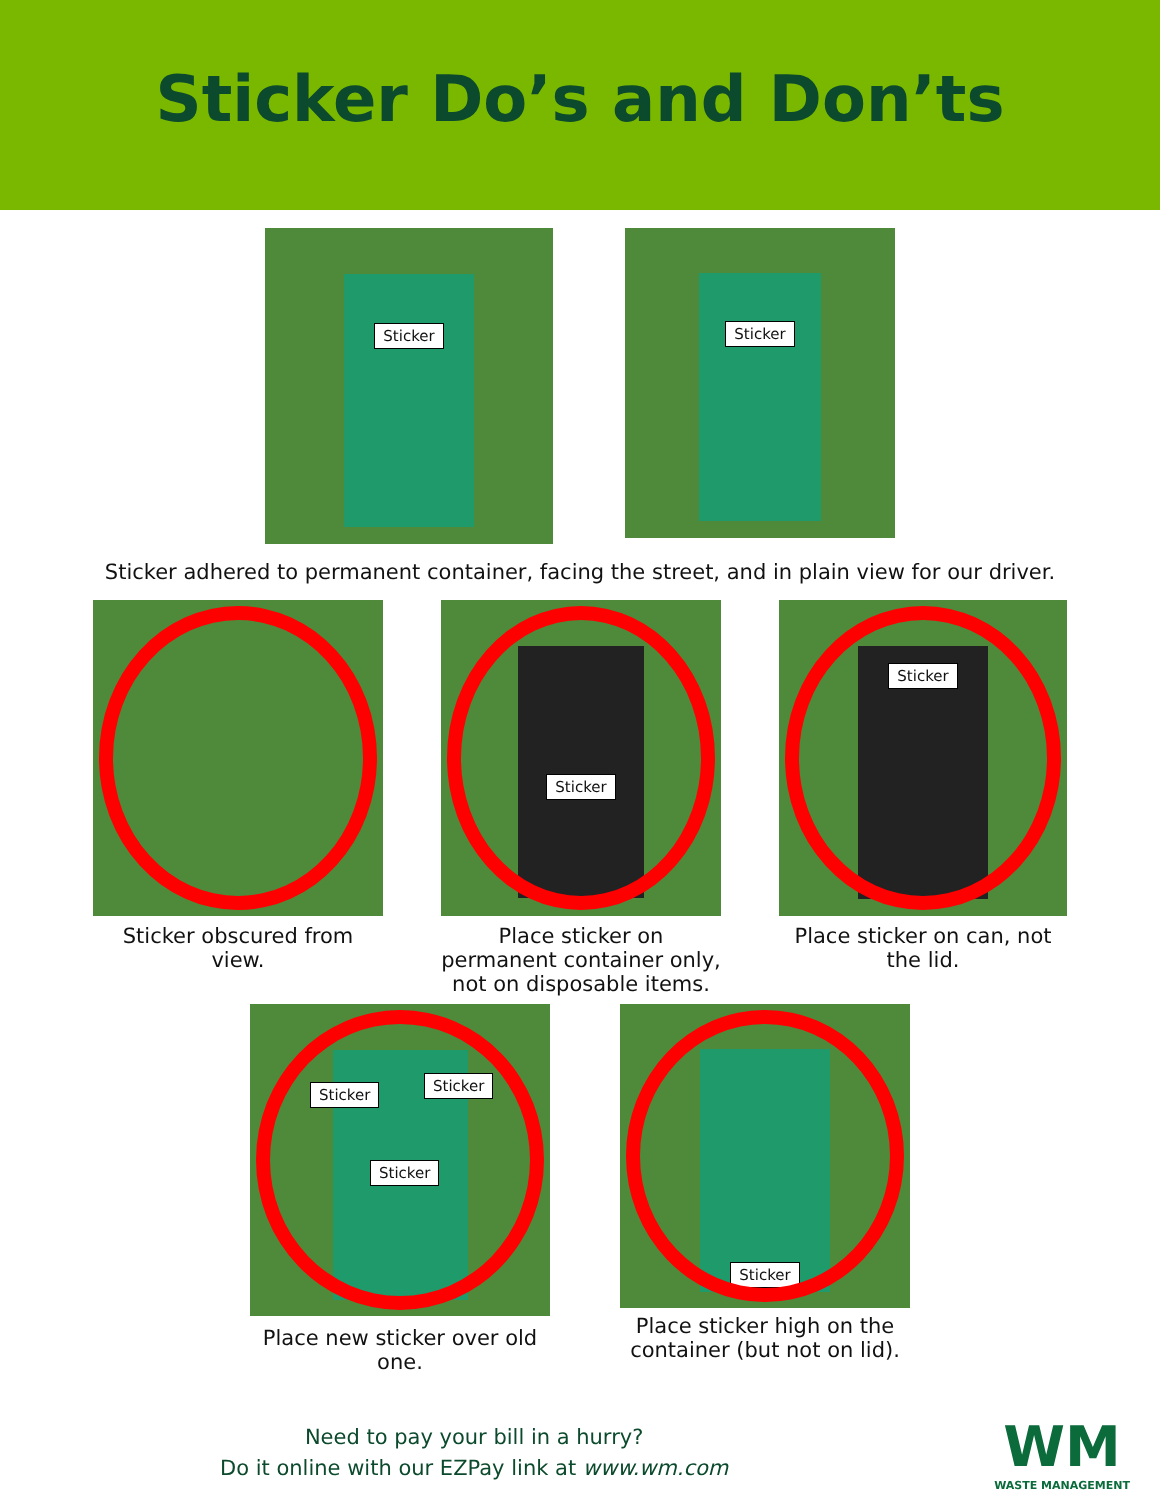Sticker Do’s and Don’ts
Sticker
Sticker
Sticker adhered to permanent container, facing the street, and in plain view for our driver.
Sticker obscured from view.
Sticker
Place sticker on permanent container only, not on disposable items.
Sticker
Place sticker on can, not the lid.
Sticker
Sticker
Sticker
Place new sticker over old one.
Sticker
Place sticker high on the container (but not on lid).
Need to pay your bill in a hurry?
Do it online with our EZPay link at www.wm.com
WM
WASTE MANAGEMENT